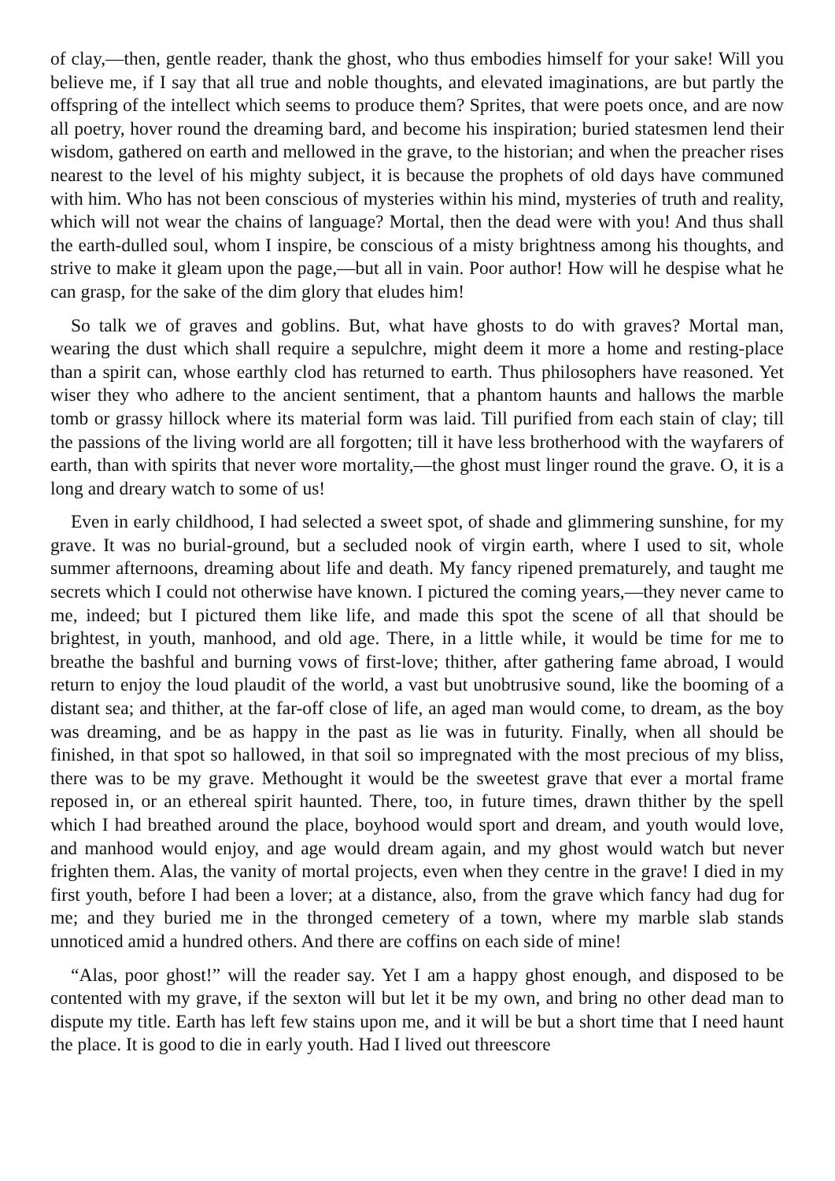of clay,—then, gentle reader, thank the ghost, who thus embodies himself for your sake! Will you believe me, if I say that all true and noble thoughts, and elevated imaginations, are but partly the offspring of the intellect which seems to produce them? Sprites, that were poets once, and are now all poetry, hover round the dreaming bard, and become his inspiration; buried statesmen lend their wisdom, gathered on earth and mellowed in the grave, to the historian; and when the preacher rises nearest to the level of his mighty subject, it is because the prophets of old days have communed with him. Who has not been conscious of mysteries within his mind, mysteries of truth and reality, which will not wear the chains of language? Mortal, then the dead were with you! And thus shall the earth-dulled soul, whom I inspire, be conscious of a misty brightness among his thoughts, and strive to make it gleam upon the page,—but all in vain. Poor author! How will he despise what he can grasp, for the sake of the dim glory that eludes him!
So talk we of graves and goblins. But, what have ghosts to do with graves? Mortal man, wearing the dust which shall require a sepulchre, might deem it more a home and resting-place than a spirit can, whose earthly clod has returned to earth. Thus philosophers have reasoned. Yet wiser they who adhere to the ancient sentiment, that a phantom haunts and hallows the marble tomb or grassy hillock where its material form was laid. Till purified from each stain of clay; till the passions of the living world are all forgotten; till it have less brotherhood with the wayfarers of earth, than with spirits that never wore mortality,—the ghost must linger round the grave. O, it is a long and dreary watch to some of us!
Even in early childhood, I had selected a sweet spot, of shade and glimmering sunshine, for my grave. It was no burial-ground, but a secluded nook of virgin earth, where I used to sit, whole summer afternoons, dreaming about life and death. My fancy ripened prematurely, and taught me secrets which I could not otherwise have known. I pictured the coming years,—they never came to me, indeed; but I pictured them like life, and made this spot the scene of all that should be brightest, in youth, manhood, and old age. There, in a little while, it would be time for me to breathe the bashful and burning vows of first-love; thither, after gathering fame abroad, I would return to enjoy the loud plaudit of the world, a vast but unobtrusive sound, like the booming of a distant sea; and thither, at the far-off close of life, an aged man would come, to dream, as the boy was dreaming, and be as happy in the past as lie was in futurity. Finally, when all should be finished, in that spot so hallowed, in that soil so impregnated with the most precious of my bliss, there was to be my grave. Methought it would be the sweetest grave that ever a mortal frame reposed in, or an ethereal spirit haunted. There, too, in future times, drawn thither by the spell which I had breathed around the place, boyhood would sport and dream, and youth would love, and manhood would enjoy, and age would dream again, and my ghost would watch but never frighten them. Alas, the vanity of mortal projects, even when they centre in the grave! I died in my first youth, before I had been a lover; at a distance, also, from the grave which fancy had dug for me; and they buried me in the thronged cemetery of a town, where my marble slab stands unnoticed amid a hundred others. And there are coffins on each side of mine!
“Alas, poor ghost!” will the reader say. Yet I am a happy ghost enough, and disposed to be contented with my grave, if the sexton will but let it be my own, and bring no other dead man to dispute my title. Earth has left few stains upon me, and it will be but a short time that I need haunt the place. It is good to die in early youth. Had I lived out threescore